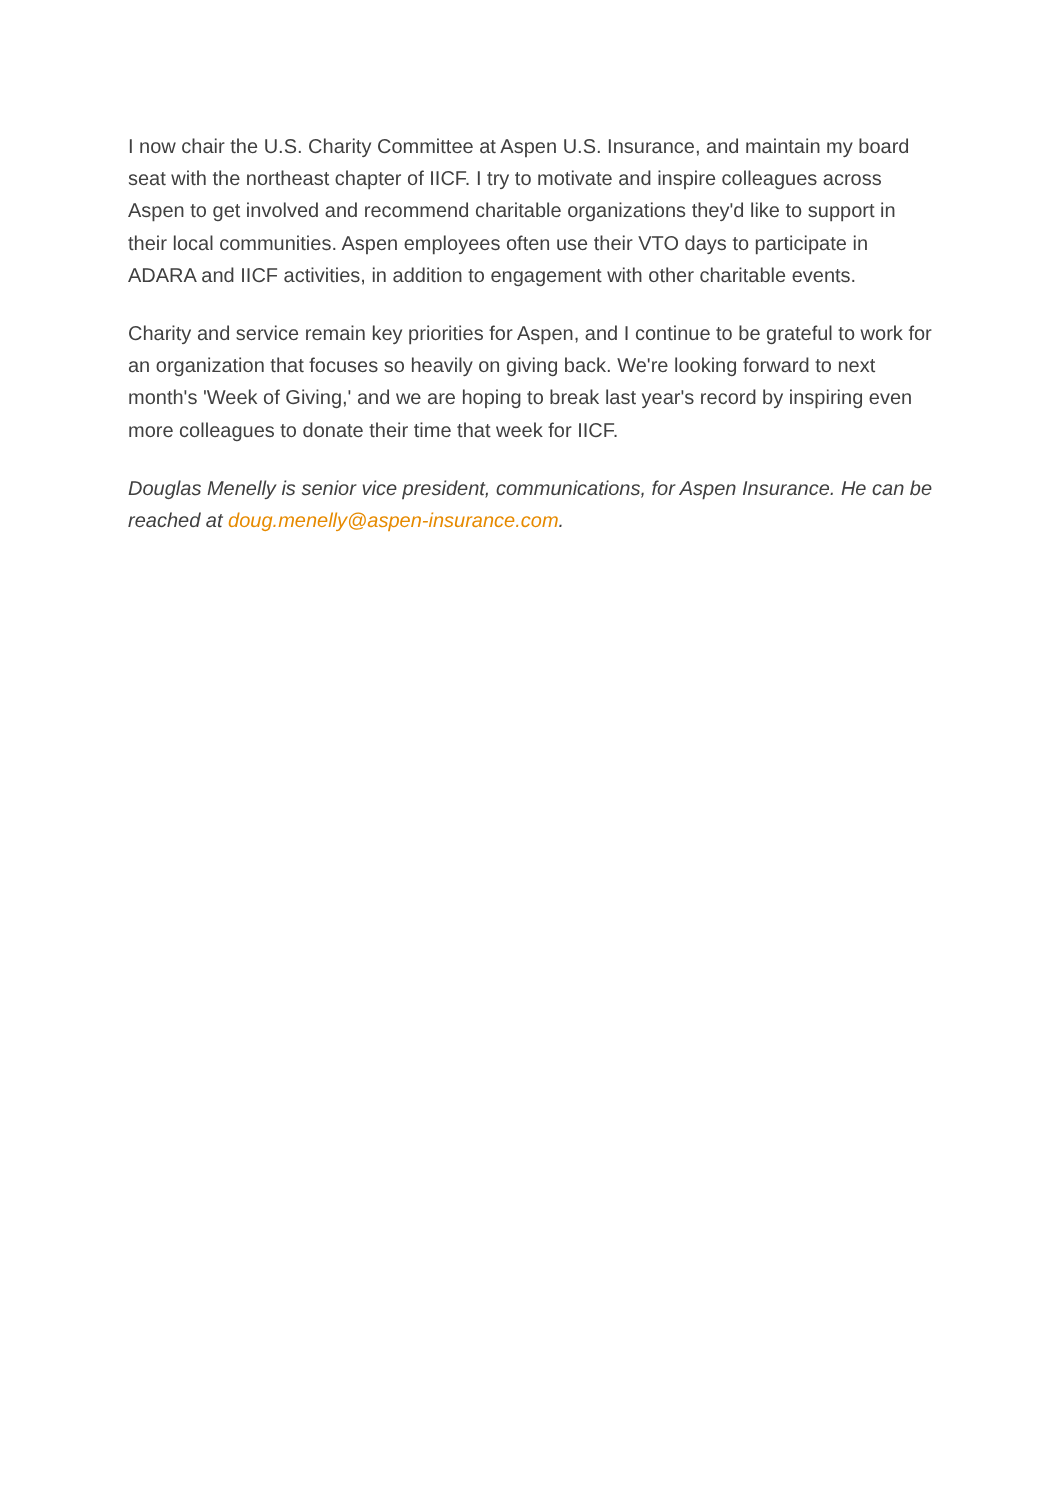I now chair the U.S. Charity Committee at Aspen U.S. Insurance, and maintain my board seat with the northeast chapter of IICF. I try to motivate and inspire colleagues across Aspen to get involved and recommend charitable organizations they'd like to support in their local communities. Aspen employees often use their VTO days to participate in ADARA and IICF activities, in addition to engagement with other charitable events.
Charity and service remain key priorities for Aspen, and I continue to be grateful to work for an organization that focuses so heavily on giving back. We're looking forward to next month's 'Week of Giving,' and we are hoping to break last year's record by inspiring even more colleagues to donate their time that week for IICF.
Douglas Menelly is senior vice president, communications, for Aspen Insurance. He can be reached at doug.menelly@aspen-insurance.com.